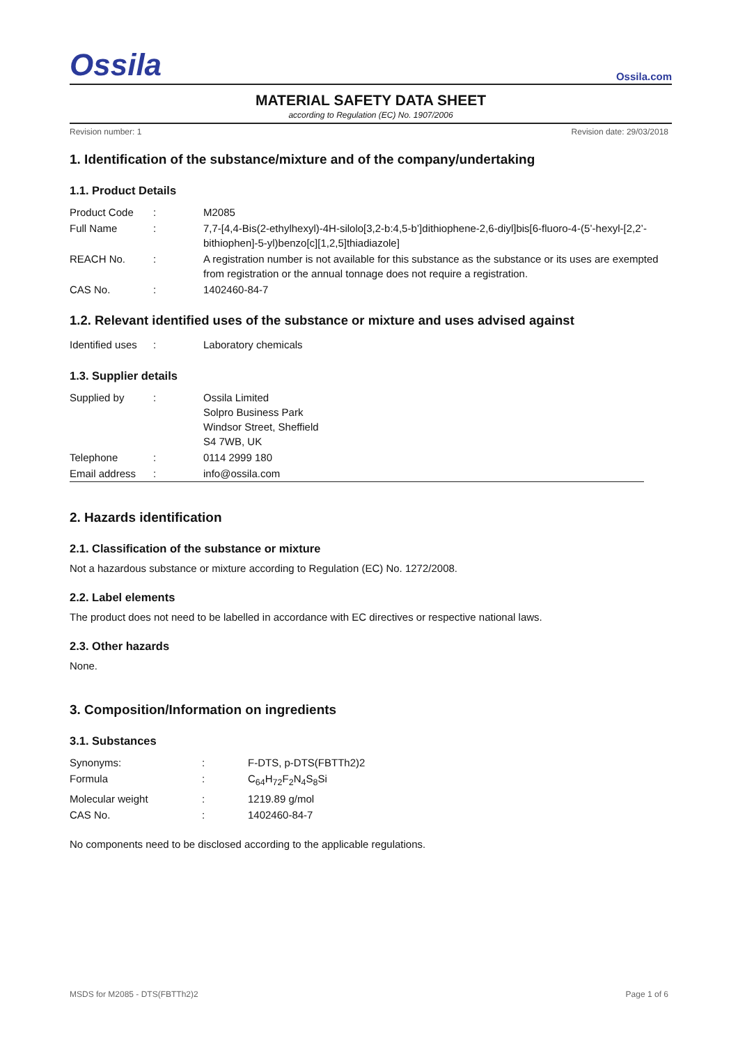Ossila Ossila.com
MATERIAL SAFETY DATA SHEET
according to Regulation (EC) No. 1907/2006
Revision number: 1 Revision date: 29/03/2018
1. Identification of the substance/mixture and of the company/undertaking
1.1. Product Details
| Product Code | : | M2085 |
| Full Name | : | 7,7-[4,4-Bis(2-ethylhexyl)-4H-silolo[3,2-b:4,5-b’]dithiophene-2,6-diyl]bis[6-fluoro-4-(5’-hexyl-[2,2’-bithiophen]-5-yl)benzo[c][1,2,5]thiadiazole] |
| REACH No. | : | A registration number is not available for this substance as the substance or its uses are exempted from registration or the annual tonnage does not require a registration. |
| CAS No. | : | 1402460-84-7 |
1.2. Relevant identified uses of the substance or mixture and uses advised against
| Identified uses | : | Laboratory chemicals |
1.3. Supplier details
| Supplied by | : | Ossila Limited Solpro Business Park Windsor Street, Sheffield S4 7WB, UK |
| Telephone | : | 0114 2999 180 |
| Email address | : | info@ossila.com |
2. Hazards identification
2.1. Classification of the substance or mixture
Not a hazardous substance or mixture according to Regulation (EC) No. 1272/2008.
2.2. Label elements
The product does not need to be labelled in accordance with EC directives or respective national laws.
2.3. Other hazards
None.
3. Composition/Information on ingredients
3.1. Substances
| Synonyms: | : | F-DTS, p-DTS(FBTTh2)2 |
| Formula | : | C<sub>64</sub>H<sub>72</sub>F<sub>2</sub>N<sub>4</sub>S<sub>8</sub>Si |
| Molecular weight | : | 1219.89 g/mol |
| CAS No. | : | 1402460-84-7 |
No components need to be disclosed according to the applicable regulations.
MSDS for M2085 - DTS(FBTTh2)2 Page 1 of 6